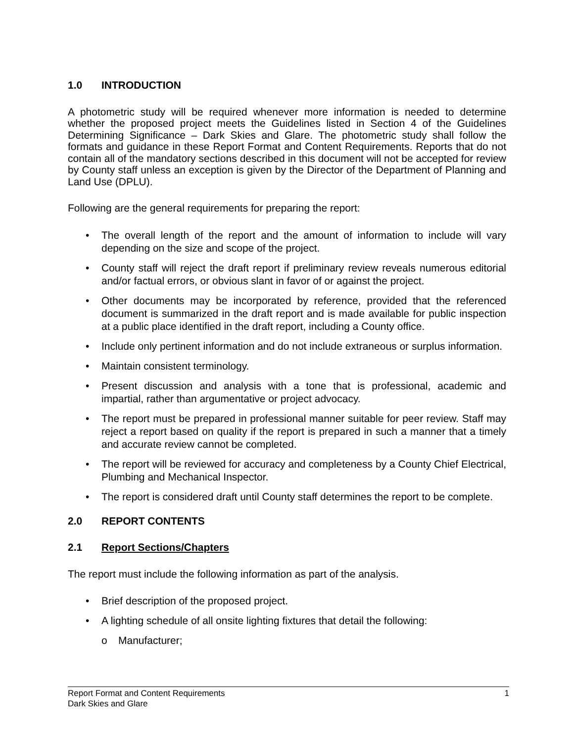1.0 INTRODUCTION
A photometric study will be required whenever more information is needed to determine whether the proposed project meets the Guidelines listed in Section 4 of the Guidelines Determining Significance – Dark Skies and Glare. The photometric study shall follow the formats and guidance in these Report Format and Content Requirements. Reports that do not contain all of the mandatory sections described in this document will not be accepted for review by County staff unless an exception is given by the Director of the Department of Planning and Land Use (DPLU).
Following are the general requirements for preparing the report:
• The overall length of the report and the amount of information to include will vary depending on the size and scope of the project.
• County staff will reject the draft report if preliminary review reveals numerous editorial and/or factual errors, or obvious slant in favor of or against the project.
• Other documents may be incorporated by reference, provided that the referenced document is summarized in the draft report and is made available for public inspection at a public place identified in the draft report, including a County office.
• Include only pertinent information and do not include extraneous or surplus information.
• Maintain consistent terminology.
• Present discussion and analysis with a tone that is professional, academic and impartial, rather than argumentative or project advocacy.
• The report must be prepared in professional manner suitable for peer review. Staff may reject a report based on quality if the report is prepared in such a manner that a timely and accurate review cannot be completed.
• The report will be reviewed for accuracy and completeness by a County Chief Electrical, Plumbing and Mechanical Inspector.
• The report is considered draft until County staff determines the report to be complete.
2.0 REPORT CONTENTS
2.1 Report Sections/Chapters
The report must include the following information as part of the analysis.
• Brief description of the proposed project.
• A lighting schedule of all onsite lighting fixtures that detail the following:
o Manufacturer;
1 Report Format and Content Requirements
Dark Skies and Glare